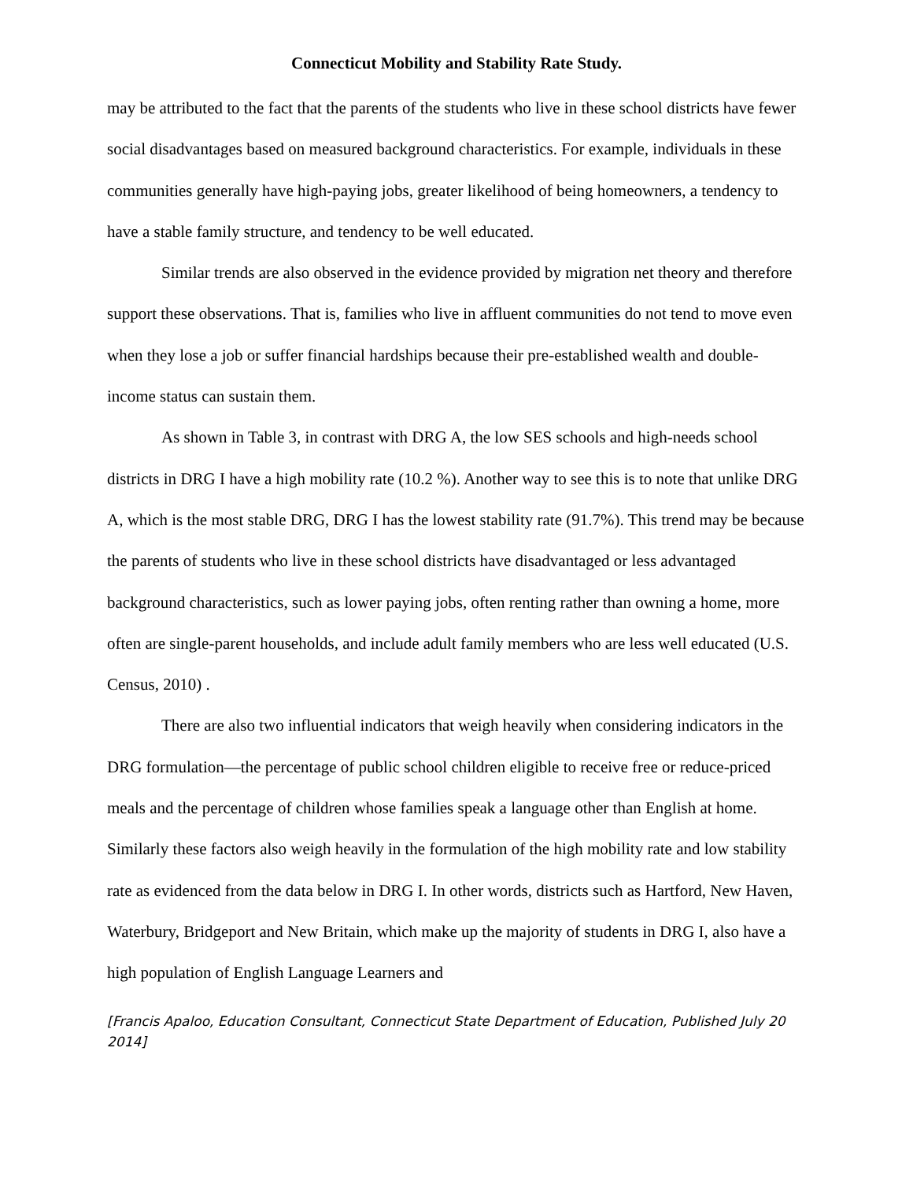Connecticut Mobility and Stability Rate Study.
may be attributed to the fact that the parents of the students who live in these school districts have fewer social disadvantages based on measured background characteristics. For example, individuals in these communities generally have high-paying jobs, greater likelihood of being homeowners, a tendency to have a stable family structure, and tendency to be well educated.
Similar trends are also observed in the evidence provided by migration net theory and therefore support these observations. That is, families who live in affluent communities do not tend to move even when they lose a job or suffer financial hardships because their pre-established wealth and double-income status can sustain them.
As shown in Table 3, in contrast with DRG A, the low SES schools and high-needs school districts in DRG I have a high mobility rate (10.2 %). Another way to see this is to note that unlike DRG A, which is the most stable DRG, DRG I has the lowest stability rate (91.7%). This trend may be because the parents of students who live in these school districts have disadvantaged or less advantaged background characteristics, such as lower paying jobs, often renting rather than owning a home, more often are single-parent households, and include adult family members who are less well educated (U.S. Census, 2010) .
There are also two influential indicators that weigh heavily when considering indicators in the DRG formulation—the percentage of public school children eligible to receive free or reduce-priced meals and the percentage of children whose families speak a language other than English at home. Similarly these factors also weigh heavily in the formulation of the high mobility rate and low stability rate as evidenced from the data below in DRG I. In other words, districts such as Hartford, New Haven, Waterbury, Bridgeport and New Britain, which make up the majority of students in DRG I, also have a high population of English Language Learners and
[Francis Apaloo, Education Consultant, Connecticut State Department of Education, Published July 20 2014]